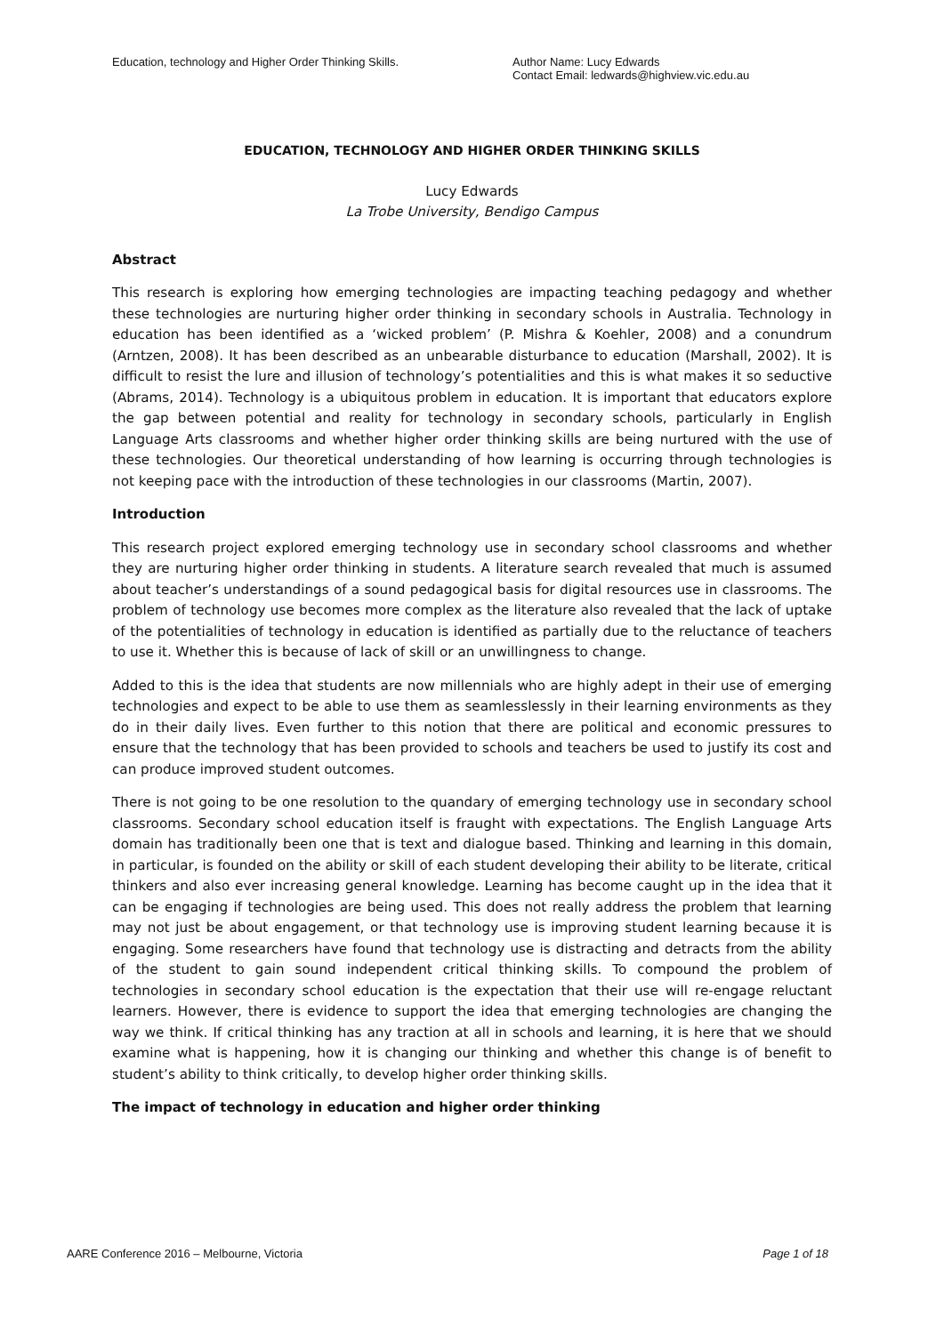Education, technology and Higher Order Thinking Skills. Author Name: Lucy Edwards
Contact Email: ledwards@highview.vic.edu.au
EDUCATION, TECHNOLOGY AND HIGHER ORDER THINKING SKILLS
Lucy Edwards
La Trobe University, Bendigo Campus
Abstract
This research is exploring how emerging technologies are impacting teaching pedagogy and whether these technologies are nurturing higher order thinking in secondary schools in Australia. Technology in education has been identified as a ‘wicked problem’ (P. Mishra & Koehler, 2008) and a conundrum (Arntzen, 2008). It has been described as an unbearable disturbance to education (Marshall, 2002). It is difficult to resist the lure and illusion of technology’s potentialities and this is what makes it so seductive (Abrams, 2014). Technology is a ubiquitous problem in education. It is important that educators explore the gap between potential and reality for technology in secondary schools, particularly in English Language Arts classrooms and whether higher order thinking skills are being nurtured with the use of these technologies. Our theoretical understanding of how learning is occurring through technologies is not keeping pace with the introduction of these technologies in our classrooms (Martin, 2007).
Introduction
This research project explored emerging technology use in secondary school classrooms and whether they are nurturing higher order thinking in students. A literature search revealed that much is assumed about teacher’s understandings of a sound pedagogical basis for digital resources use in classrooms. The problem of technology use becomes more complex as the literature also revealed that the lack of uptake of the potentialities of technology in education is identified as partially due to the reluctance of teachers to use it. Whether this is because of lack of skill or an unwillingness to change.
Added to this is the idea that students are now millennials who are highly adept in their use of emerging technologies and expect to be able to use them as seamlesslessly in their learning environments as they do in their daily lives. Even further to this notion that there are political and economic pressures to ensure that the technology that has been provided to schools and teachers be used to justify its cost and can produce improved student outcomes.
There is not going to be one resolution to the quandary of emerging technology use in secondary school classrooms. Secondary school education itself is fraught with expectations. The English Language Arts domain has traditionally been one that is text and dialogue based. Thinking and learning in this domain, in particular, is founded on the ability or skill of each student developing their ability to be literate, critical thinkers and also ever increasing general knowledge. Learning has become caught up in the idea that it can be engaging if technologies are being used. This does not really address the problem that learning may not just be about engagement, or that technology use is improving student learning because it is engaging. Some researchers have found that technology use is distracting and detracts from the ability of the student to gain sound independent critical thinking skills. To compound the problem of technologies in secondary school education is the expectation that their use will re-engage reluctant learners. However, there is evidence to support the idea that emerging technologies are changing the way we think. If critical thinking has any traction at all in schools and learning, it is here that we should examine what is happening, how it is changing our thinking and whether this change is of benefit to student’s ability to think critically, to develop higher order thinking skills.
The impact of technology in education and higher order thinking
AARE Conference 2016 – Melbourne, Victoria Page 1 of 18